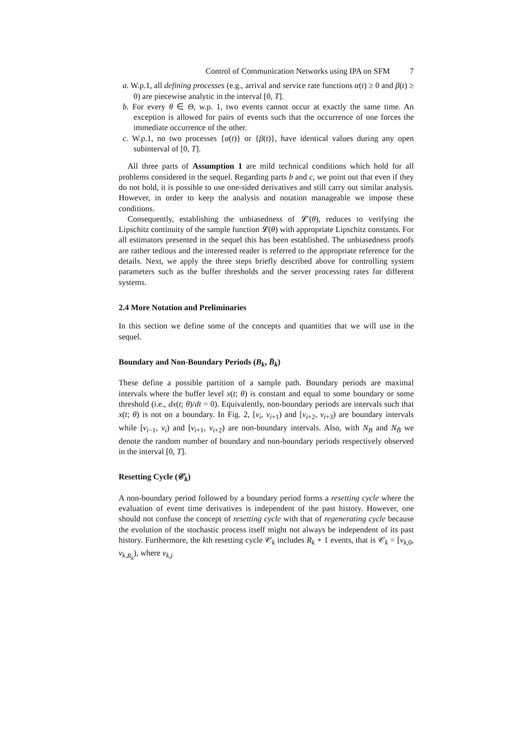Control of Communication Networks using IPA on SFM 7
a. W.p.1, all defining processes (e.g., arrival and service rate functions α(t) ≥ 0 and β(t) ≥ 0) are piecewise analytic in the interval [0, T].
b. For every θ ∈ Θ, w.p. 1, two events cannot occur at exactly the same time. An exception is allowed for pairs of events such that the occurrence of one forces the immediate occurrence of the other.
c. W.p.1, no two processes {α(t)} or {β(t)}, have identical values during any open subinterval of [0, T].
All three parts of Assumption 1 are mild technical conditions which hold for all problems considered in the sequel. Regarding parts b and c, we point out that even if they do not hold, it is possible to use one-sided derivatives and still carry out similar analysis. However, in order to keep the analysis and notation manageable we impose these conditions.
Consequently, establishing the unbiasedness of 𝓛′(θ), reduces to verifying the Lipschitz continuity of the sample function 𝓛(θ) with appropriate Lipschitz constants. For all estimators presented in the sequel this has been established. The unbiasedness proofs are rather tedious and the interested reader is referred to the appropriate reference for the details. Next, we apply the three steps briefly described above for controlling system parameters such as the buffer thresholds and the server processing rates for different systems.
2.4 More Notation and Preliminaries
In this section we define some of the concepts and quantities that we will use in the sequel.
Boundary and Non-Boundary Periods (B<sub>k</sub>, B̄<sub>k</sub>)
These define a possible partition of a sample path. Boundary periods are maximal intervals where the buffer level x(t; θ) is constant and equal to some boundary or some threshold (i.e., dx(t; θ)/dt = 0). Equivalently, non-boundary periods are intervals such that x(t; θ) is not on a boundary. In Fig. 2, [v<sub>i</sub>, v<sub>i+1</sub>) and [v<sub>i+2</sub>, v<sub>i+3</sub>) are boundary intervals while [v<sub>i−1</sub>, v<sub>i</sub>) and [v<sub>i+1</sub>, v<sub>i+2</sub>) are non-boundary intervals. Also, with N<sub>B</sub> and N<sub>B̄</sub> we denote the random number of boundary and non-boundary periods respectively observed in the interval [0, T].
Resetting Cycle (𝒞<sub>k</sub>)
A non-boundary period followed by a boundary period forms a resetting cycle where the evaluation of event time derivatives is independent of the past history. However, one should not confuse the concept of resetting cycle with that of regenerating cycle because the evolution of the stochastic process itself might not always be independent of its past history. Furthermore, the kth resetting cycle 𝒞<sub>k</sub> includes R<sub>k</sub> + 1 events, that is 𝒞<sub>k</sub> = [v<sub>k,0</sub>, v<sub>k,R<sub>k</sub></sub>), where v<sub>k,j</sub>